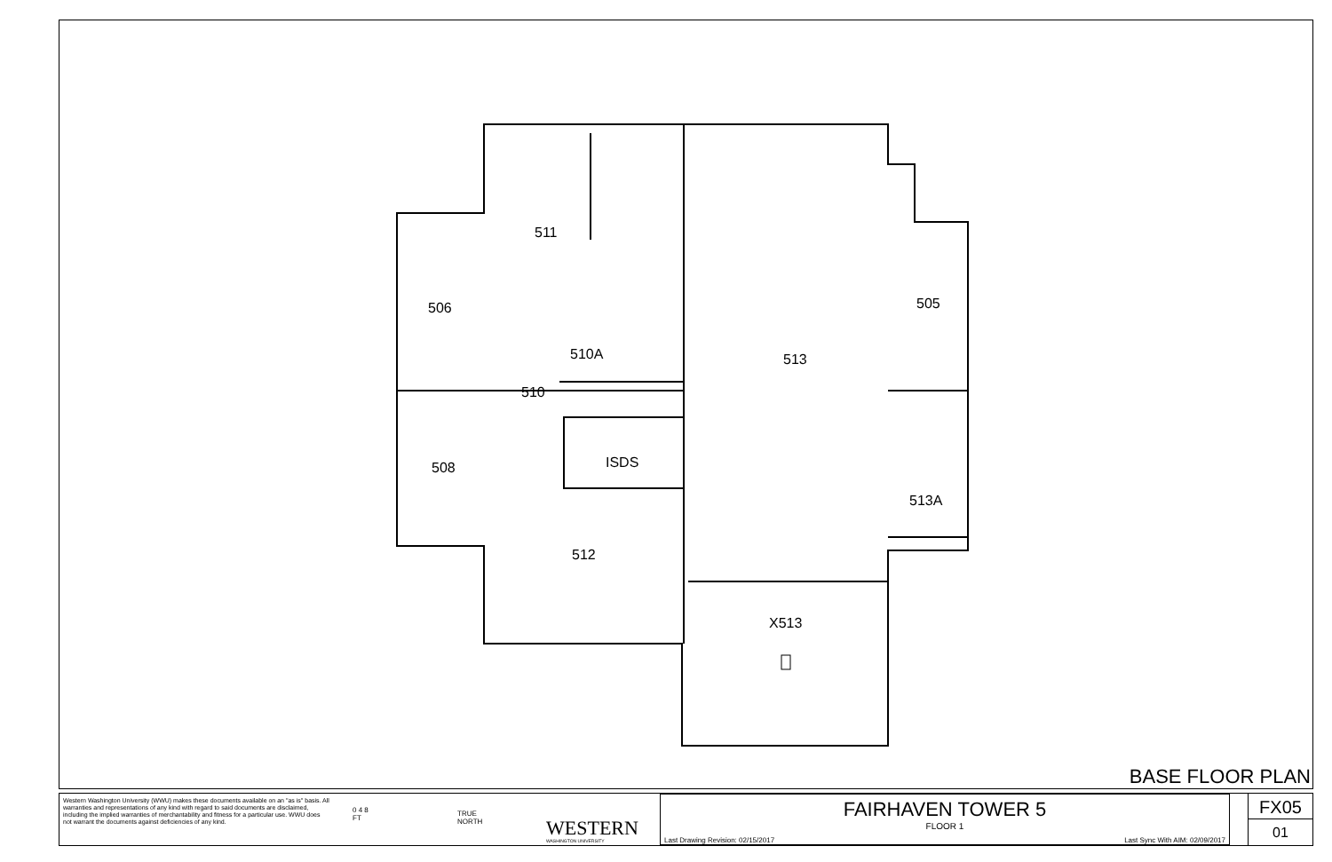511
506
505
510A
510
513
ISDS
508
513A
512
X513
BASE FLOOR PLAN
Western Washington University (WWU) makes these documents available on an "as is" basis. All warranties and representations of any kind with regard to said documents are disclaimed, including the implied warranties of merchantability and fitness for a particular use. WWU does not warrant the documents against deficiencies of any kind.
0 4 8
FT
TRUE
NORTH
WESTERN
WASHINGTON UNIVERSITY
FAIRHAVEN TOWER 5
FLOOR 1
Last Drawing Revision: 02/15/2017 Last Sync With AIM: 02/09/2017
FX05
01